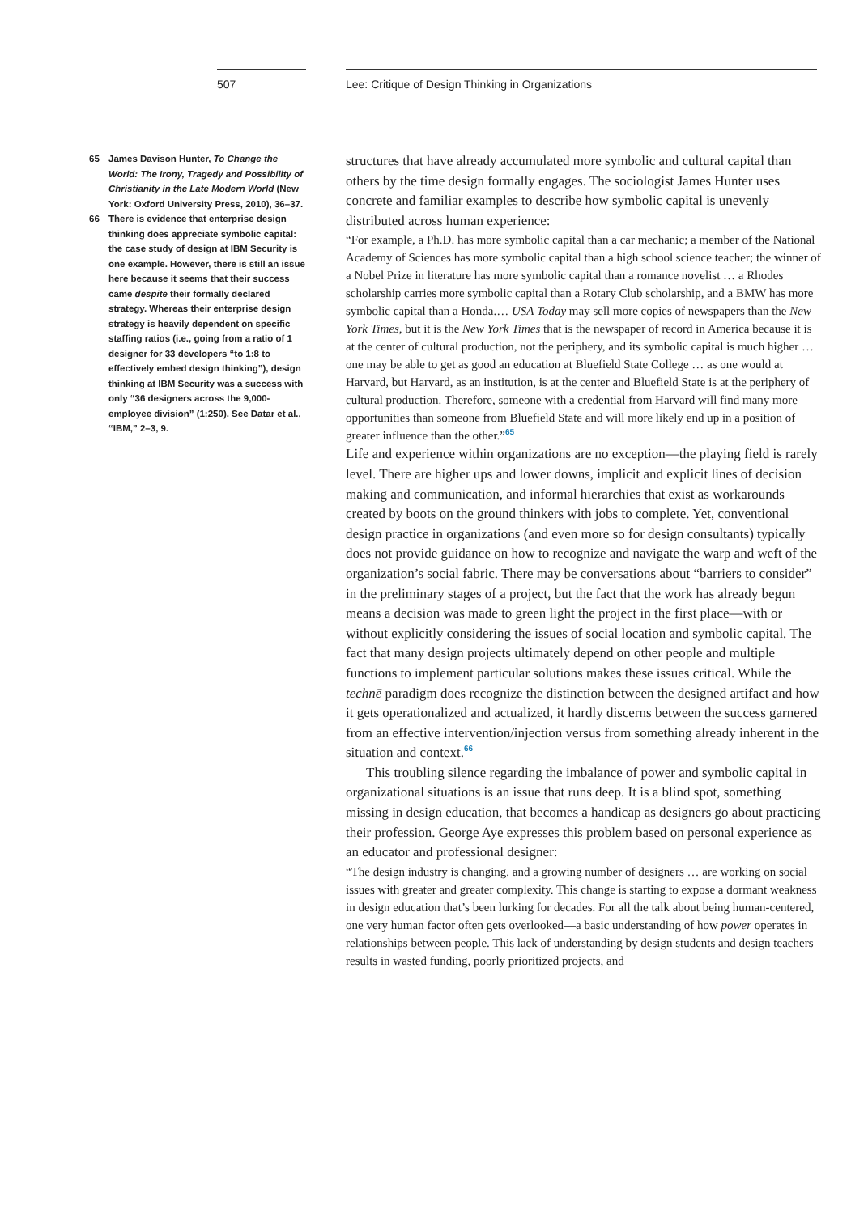507 Lee: Critique of Design Thinking in Organizations
65 James Davison Hunter, To Change the World: The Irony, Tragedy and Possibility of Christianity in the Late Modern World (New York: Oxford University Press, 2010), 36–37.
66 There is evidence that enterprise design thinking does appreciate symbolic capital: the case study of design at IBM Security is one example. However, there is still an issue here because it seems that their success came despite their formally declared strategy. Whereas their enterprise design strategy is heavily dependent on specific staffing ratios (i.e., going from a ratio of 1 designer for 33 developers “to 1:8 to effectively embed design thinking”), design thinking at IBM Security was a success with only “36 designers across the 9,000-employee division” (1:250). See Datar et al., “IBM,” 2–3, 9.
structures that have already accumulated more symbolic and cultural capital than others by the time design formally engages. The sociologist James Hunter uses concrete and familiar examples to describe how symbolic capital is unevenly distributed across human experience:
“For example, a Ph.D. has more symbolic capital than a car mechanic; a member of the National Academy of Sciences has more symbolic capital than a high school science teacher; the winner of a Nobel Prize in literature has more symbolic capital than a romance novelist … a Rhodes scholarship carries more symbolic capital than a Rotary Club scholarship, and a BMW has more symbolic capital than a Honda.… USA Today may sell more copies of newspapers than the New York Times, but it is the New York Times that is the newspaper of record in America because it is at the center of cultural production, not the periphery, and its symbolic capital is much higher … one may be able to get as good an education at Bluefield State College … as one would at Harvard, but Harvard, as an institution, is at the center and Bluefield State is at the periphery of cultural production. Therefore, someone with a credential from Harvard will find many more opportunities than someone from Bluefield State and will more likely end up in a position of greater influence than the other.”<sup>65</sup>
Life and experience within organizations are no exception—the playing field is rarely level. There are higher ups and lower downs, implicit and explicit lines of decision making and communication, and informal hierarchies that exist as workarounds created by boots on the ground thinkers with jobs to complete. Yet, conventional design practice in organizations (and even more so for design consultants) typically does not provide guidance on how to recognize and navigate the warp and weft of the organization’s social fabric. There may be conversations about “barriers to consider” in the preliminary stages of a project, but the fact that the work has already begun means a decision was made to green light the project in the first place—with or without explicitly considering the issues of social location and symbolic capital. The fact that many design projects ultimately depend on other people and multiple functions to implement particular solutions makes these issues critical. While the technē paradigm does recognize the distinction between the designed artifact and how it gets operationalized and actualized, it hardly discerns between the success garnered from an effective intervention/injection versus from something already inherent in the situation and context.<sup>66</sup>
This troubling silence regarding the imbalance of power and symbolic capital in organizational situations is an issue that runs deep. It is a blind spot, something missing in design education, that becomes a handicap as designers go about practicing their profession. George Aye expresses this problem based on personal experience as an educator and professional designer:
“The design industry is changing, and a growing number of designers … are working on social issues with greater and greater complexity. This change is starting to expose a dormant weakness in design education that’s been lurking for decades. For all the talk about being human-centered, one very human factor often gets overlooked—a basic understanding of how power operates in relationships between people. This lack of understanding by design students and design teachers results in wasted funding, poorly prioritized projects, and